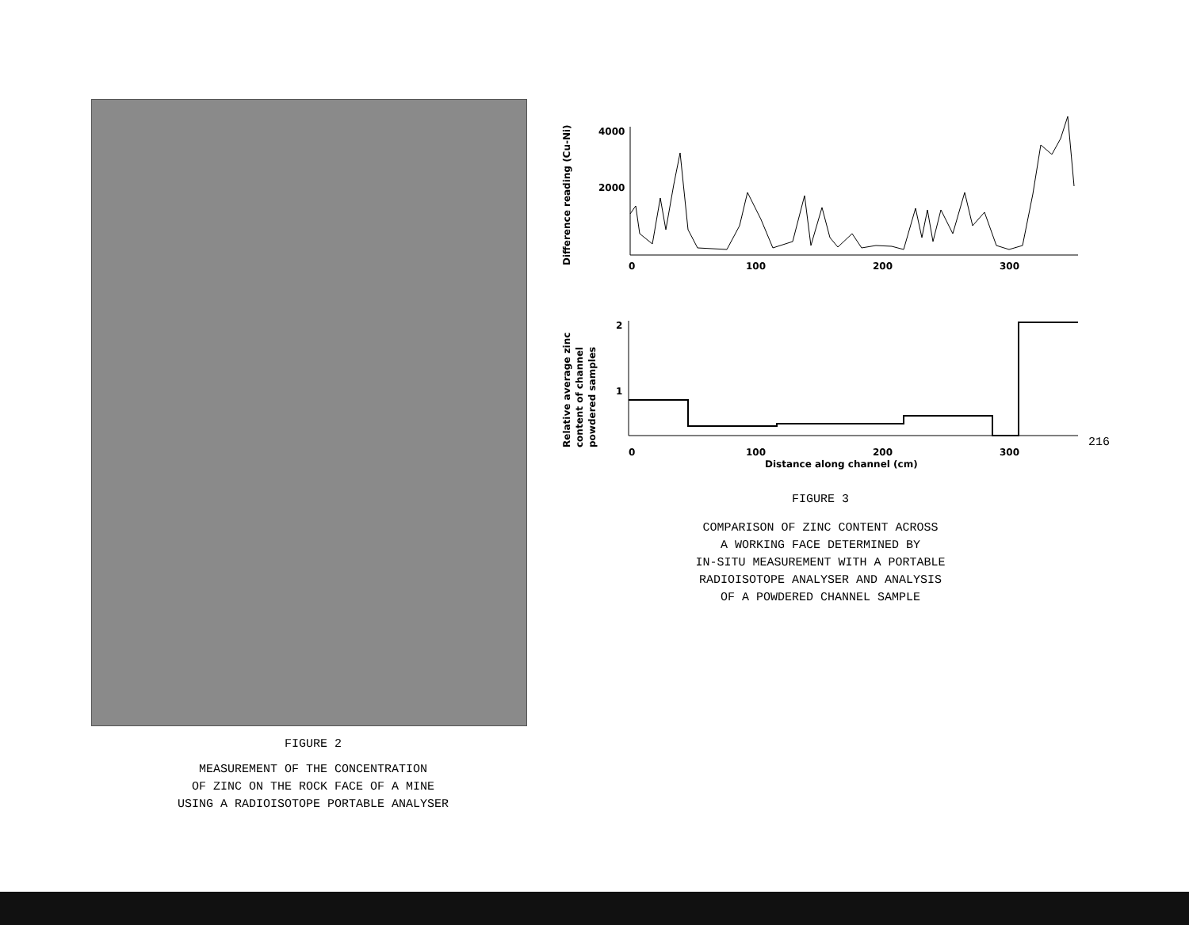FIGURE 2
MEASUREMENT OF THE CONCENTRATION
OF ZINC ON THE ROCK FACE OF A MINE
USING A RADIOISOTOPE PORTABLE ANALYSER
Difference reading (Cu-Ni)
4000
2000
0
100
200
300
Relative average zinc
content of channel
powdered samples
2
1
0
100
200
300
Distance along channel (cm)
FIGURE 3
COMPARISON OF ZINC CONTENT ACROSS
A WORKING FACE DETERMINED BY
IN-SITU MEASUREMENT WITH A PORTABLE
RADIOISOTOPE ANALYSER AND ANALYSIS
OF A POWDERED CHANNEL SAMPLE
216